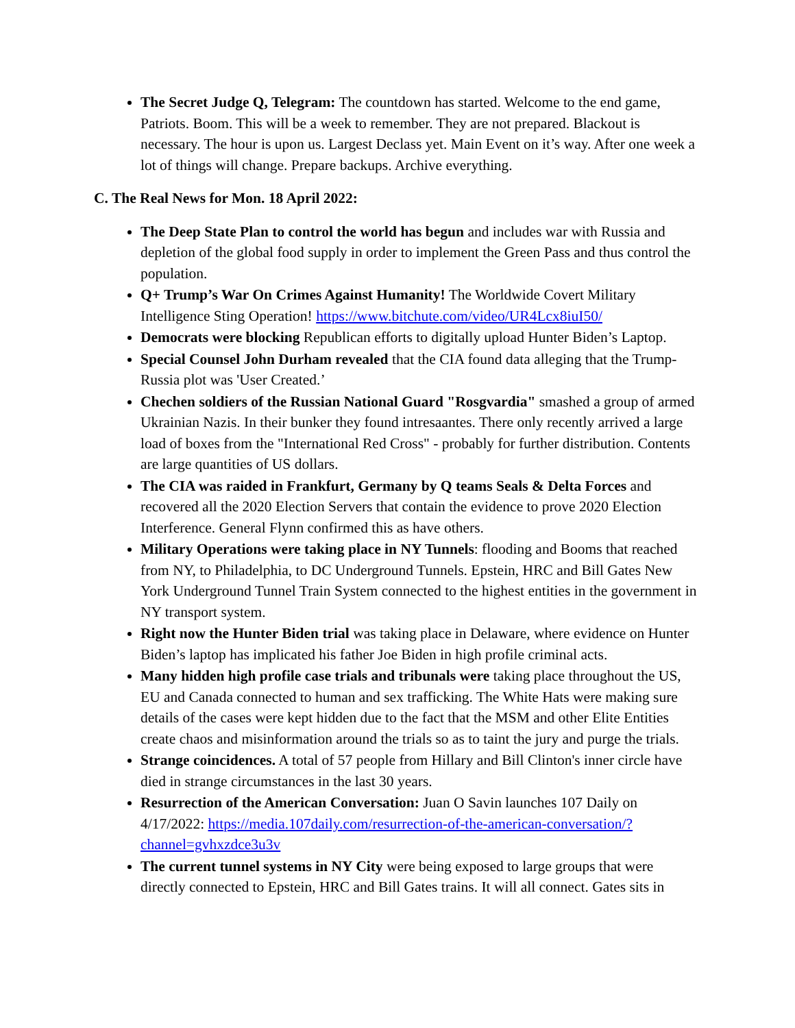The Secret Judge Q, Telegram: The countdown has started. Welcome to the end game, Patriots. Boom. This will be a week to remember. They are not prepared. Blackout is necessary. The hour is upon us. Largest Declass yet. Main Event on it’s way. After one week a lot of things will change. Prepare backups. Archive everything.
C. The Real News for Mon. 18 April 2022:
The Deep State Plan to control the world has begun and includes war with Russia and depletion of the global food supply in order to implement the Green Pass and thus control the population.
Q+ Trump’s War On Crimes Against Humanity! The Worldwide Covert Military Intelligence Sting Operation! https://www.bitchute.com/video/UR4Lcx8iuI50/
Democrats were blocking Republican efforts to digitally upload Hunter Biden’s Laptop.
Special Counsel John Durham revealed that the CIA found data alleging that the Trump-Russia plot was 'User Created.’
Chechen soldiers of the Russian National Guard "Rosgvardia" smashed a group of armed Ukrainian Nazis. In their bunker they found intresaantes. There only recently arrived a large load of boxes from the "International Red Cross" - probably for further distribution. Contents are large quantities of US dollars.
The CIA was raided in Frankfurt, Germany by Q teams Seals & Delta Forces and recovered all the 2020 Election Servers that contain the evidence to prove 2020 Election Interference. General Flynn confirmed this as have others.
Military Operations were taking place in NY Tunnels: flooding and Booms that reached from NY, to Philadelphia, to DC Underground Tunnels. Epstein, HRC and Bill Gates New York Underground Tunnel Train System connected to the highest entities in the government in NY transport system.
Right now the Hunter Biden trial was taking place in Delaware, where evidence on Hunter Biden’s laptop has implicated his father Joe Biden in high profile criminal acts.
Many hidden high profile case trials and tribunals were taking place throughout the US, EU and Canada connected to human and sex trafficking. The White Hats were making sure details of the cases were kept hidden due to the fact that the MSM and other Elite Entities create chaos and misinformation around the trials so as to taint the jury and purge the trials.
Strange coincidences. A total of 57 people from Hillary and Bill Clinton's inner circle have died in strange circumstances in the last 30 years.
Resurrection of the American Conversation: Juan O Savin launches 107 Daily on 4/17/2022: https://media.107daily.com/resurrection-of-the-american-conversation/?channel=gvhxzdce3u3v
The current tunnel systems in NY City were being exposed to large groups that were directly connected to Epstein, HRC and Bill Gates trains. It will all connect. Gates sits in